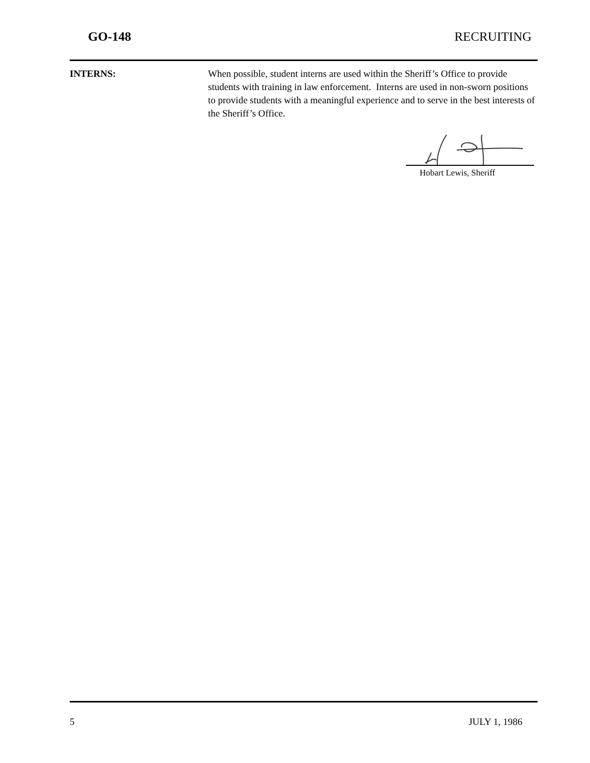GO-148 RECRUITING
INTERNS: When possible, student interns are used within the Sheriff’s Office to provide students with training in law enforcement. Interns are used in non-sworn positions to provide students with a meaningful experience and to serve in the best interests of the Sheriff’s Office.
Hobart Lewis, Sheriff
5 JULY 1, 1986